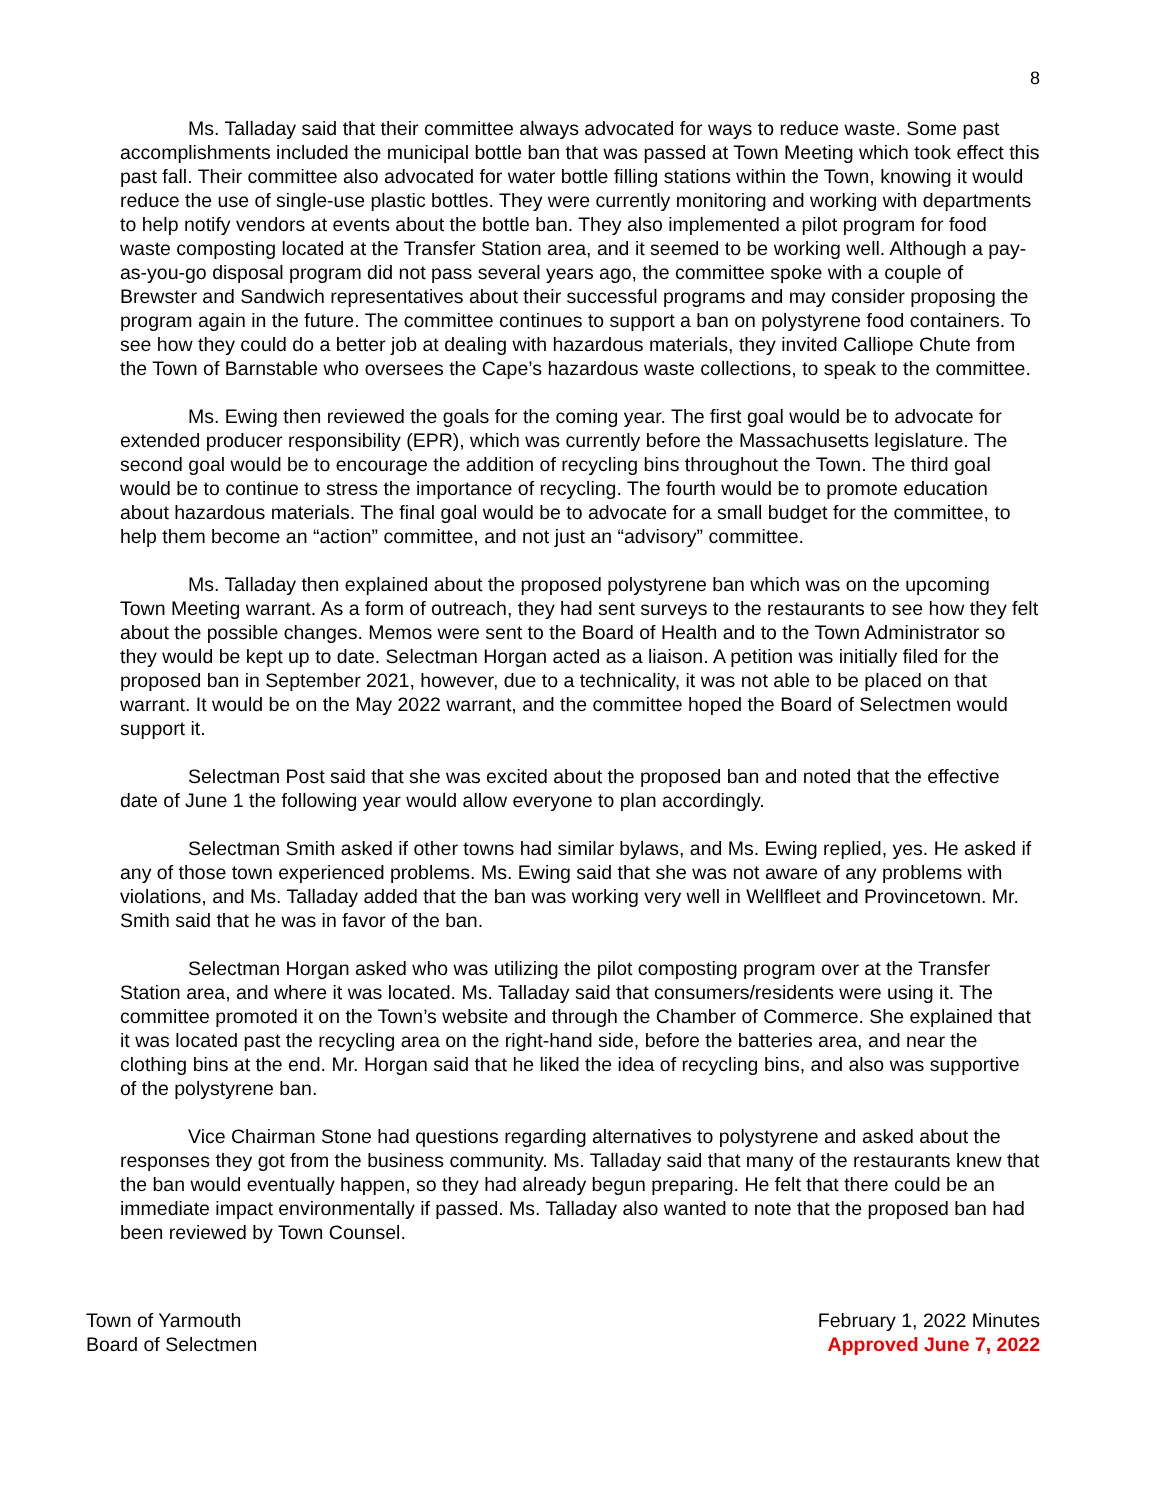8
Ms. Talladay said that their committee always advocated for ways to reduce waste. Some past accomplishments included the municipal bottle ban that was passed at Town Meeting which took effect this past fall. Their committee also advocated for water bottle filling stations within the Town, knowing it would reduce the use of single-use plastic bottles. They were currently monitoring and working with departments to help notify vendors at events about the bottle ban. They also implemented a pilot program for food waste composting located at the Transfer Station area, and it seemed to be working well. Although a pay-as-you-go disposal program did not pass several years ago, the committee spoke with a couple of Brewster and Sandwich representatives about their successful programs and may consider proposing the program again in the future. The committee continues to support a ban on polystyrene food containers. To see how they could do a better job at dealing with hazardous materials, they invited Calliope Chute from the Town of Barnstable who oversees the Cape’s hazardous waste collections, to speak to the committee.
Ms. Ewing then reviewed the goals for the coming year. The first goal would be to advocate for extended producer responsibility (EPR), which was currently before the Massachusetts legislature. The second goal would be to encourage the addition of recycling bins throughout the Town. The third goal would be to continue to stress the importance of recycling. The fourth would be to promote education about hazardous materials. The final goal would be to advocate for a small budget for the committee, to help them become an “action” committee, and not just an “advisory” committee.
Ms. Talladay then explained about the proposed polystyrene ban which was on the upcoming Town Meeting warrant. As a form of outreach, they had sent surveys to the restaurants to see how they felt about the possible changes. Memos were sent to the Board of Health and to the Town Administrator so they would be kept up to date. Selectman Horgan acted as a liaison. A petition was initially filed for the proposed ban in September 2021, however, due to a technicality, it was not able to be placed on that warrant. It would be on the May 2022 warrant, and the committee hoped the Board of Selectmen would support it.
Selectman Post said that she was excited about the proposed ban and noted that the effective date of June 1 the following year would allow everyone to plan accordingly.
Selectman Smith asked if other towns had similar bylaws, and Ms. Ewing replied, yes. He asked if any of those town experienced problems. Ms. Ewing said that she was not aware of any problems with violations, and Ms. Talladay added that the ban was working very well in Wellfleet and Provincetown. Mr. Smith said that he was in favor of the ban.
Selectman Horgan asked who was utilizing the pilot composting program over at the Transfer Station area, and where it was located. Ms. Talladay said that consumers/residents were using it. The committee promoted it on the Town’s website and through the Chamber of Commerce. She explained that it was located past the recycling area on the right-hand side, before the batteries area, and near the clothing bins at the end. Mr. Horgan said that he liked the idea of recycling bins, and also was supportive of the polystyrene ban.
Vice Chairman Stone had questions regarding alternatives to polystyrene and asked about the responses they got from the business community. Ms. Talladay said that many of the restaurants knew that the ban would eventually happen, so they had already begun preparing. He felt that there could be an immediate impact environmentally if passed. Ms. Talladay also wanted to note that the proposed ban had been reviewed by Town Counsel.
Town of Yarmouth
Board of Selectmen
February 1, 2022 Minutes
Approved June 7, 2022